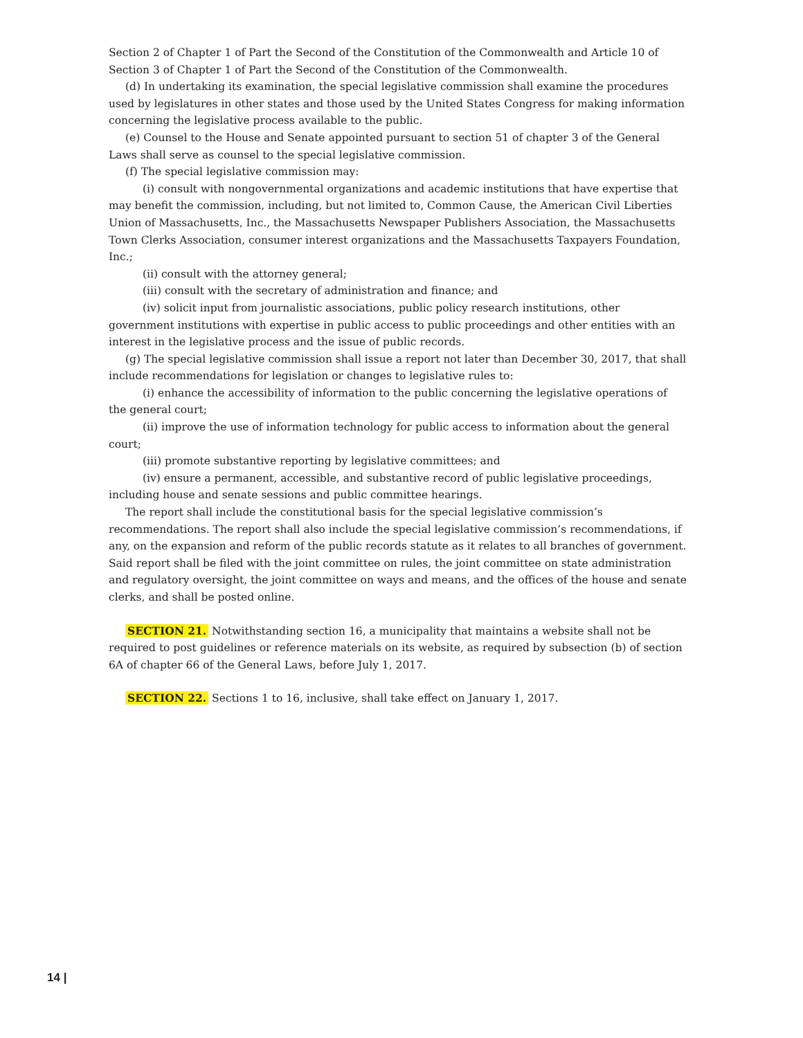Section 2 of Chapter 1 of Part the Second of the Constitution of the Commonwealth and Article 10 of Section 3 of Chapter 1 of Part the Second of the Constitution of the Commonwealth.
(d) In undertaking its examination, the special legislative commission shall examine the procedures used by legislatures in other states and those used by the United States Congress for making information concerning the legislative process available to the public.
(e) Counsel to the House and Senate appointed pursuant to section 51 of chapter 3 of the General Laws shall serve as counsel to the special legislative commission.
(f) The special legislative commission may:
(i) consult with nongovernmental organizations and academic institutions that have expertise that may benefit the commission, including, but not limited to, Common Cause, the American Civil Liberties Union of Massachusetts, Inc., the Massachusetts Newspaper Publishers Association, the Massachusetts Town Clerks Association, consumer interest organizations and the Massachusetts Taxpayers Foundation, Inc.;
(ii) consult with the attorney general;
(iii) consult with the secretary of administration and finance; and
(iv) solicit input from journalistic associations, public policy research institutions, other government institutions with expertise in public access to public proceedings and other entities with an interest in the legislative process and the issue of public records.
(g) The special legislative commission shall issue a report not later than December 30, 2017, that shall include recommendations for legislation or changes to legislative rules to:
(i) enhance the accessibility of information to the public concerning the legislative operations of the general court;
(ii) improve the use of information technology for public access to information about the general court;
(iii) promote substantive reporting by legislative committees; and
(iv) ensure a permanent, accessible, and substantive record of public legislative proceedings, including house and senate sessions and public committee hearings.
The report shall include the constitutional basis for the special legislative commission’s recommendations. The report shall also include the special legislative commission’s recommendations, if any, on the expansion and reform of the public records statute as it relates to all branches of government. Said report shall be filed with the joint committee on rules, the joint committee on state administration and regulatory oversight, the joint committee on ways and means, and the offices of the house and senate clerks, and shall be posted online.
SECTION 21. Notwithstanding section 16, a municipality that maintains a website shall not be required to post guidelines or reference materials on its website, as required by subsection (b) of section 6A of chapter 66 of the General Laws, before July 1, 2017.
SECTION 22. Sections 1 to 16, inclusive, shall take effect on January 1, 2017.
14 |